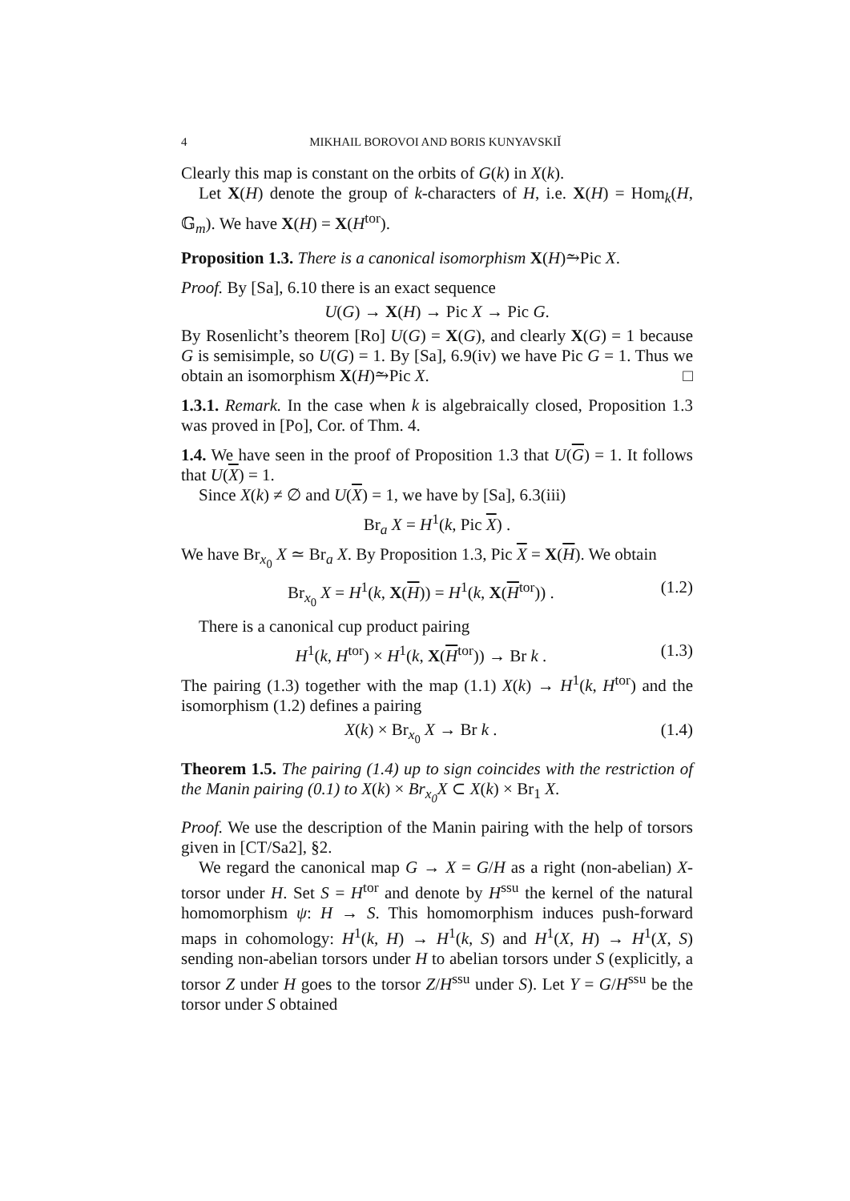4 MIKHAIL BOROVOI AND BORIS KUNYAVSKIĬ
Clearly this map is constant on the orbits of G(k) in X(k).
Let X(H) denote the group of k-characters of H, i.e. X(H) = Hom<sub>k</sub>(H, 𝔾<sub>m</sub>). We have X(H) = X(H<sup>tor</sup>).
Proposition 1.3. There is a canonical isomorphism X(H)⥲Pic X.
Proof. By [Sa], 6.10 there is an exact sequence
U(G) → X(H) → Pic X → Pic G.
By Rosenlicht’s theorem [Ro] U(G) = X(G), and clearly X(G) = 1 because G is semisimple, so U(G) = 1. By [Sa], 6.9(iv) we have Pic G = 1. Thus we obtain an isomorphism X(H)⥲Pic X. □
1.3.1. Remark. In the case when k is algebraically closed, Proposition 1.3 was proved in [Po], Cor. of Thm. 4.
1.4. We have seen in the proof of Proposition 1.3 that U(G) = 1. It follows that U(X) = 1.
Since X(k) ≠ ∅ and U(X) = 1, we have by [Sa], 6.3(iii)
Br<sub>a</sub> X = H<sup>1</sup>(k, Pic X) .
We have Br<sub>x<sub>0</sub></sub> X ≃ Br<sub>a</sub> X. By Proposition 1.3, Pic X = X(H). We obtain
Br<sub>x<sub>0</sub></sub> X = H<sup>1</sup>(k, X(H)) = H<sup>1</sup>(k, X(H<sup>tor</sup>)) . (1.2)
There is a canonical cup product pairing
H<sup>1</sup>(k, H<sup>tor</sup>) × H<sup>1</sup>(k, X(H<sup>tor</sup>)) → Br k . (1.3)
The pairing (1.3) together with the map (1.1) X(k) → H<sup>1</sup>(k, H<sup>tor</sup>) and the isomorphism (1.2) defines a pairing
X(k) × Br<sub>x<sub>0</sub></sub> X → Br k . (1.4)
Theorem 1.5. The pairing (1.4) up to sign coincides with the restriction of the Manin pairing (0.1) to X(k) × Br<sub>x<sub>0</sub></sub>X ⊂ X(k) × Br<sub>1</sub> X.
Proof. We use the description of the Manin pairing with the help of torsors given in [CT/Sa2], §2.
We regard the canonical map G → X = G/H as a right (non-abelian) X-torsor under H. Set S = H<sup>tor</sup> and denote by H<sup>ssu</sup> the kernel of the natural homomorphism ψ: H → S. This homomorphism induces push-forward maps in cohomology: H<sup>1</sup>(k, H) → H<sup>1</sup>(k, S) and H<sup>1</sup>(X, H) → H<sup>1</sup>(X, S) sending non-abelian torsors under H to abelian torsors under S (explicitly, a torsor Z under H goes to the torsor Z/H<sup>ssu</sup> under S). Let Y = G/H<sup>ssu</sup> be the torsor under S obtained